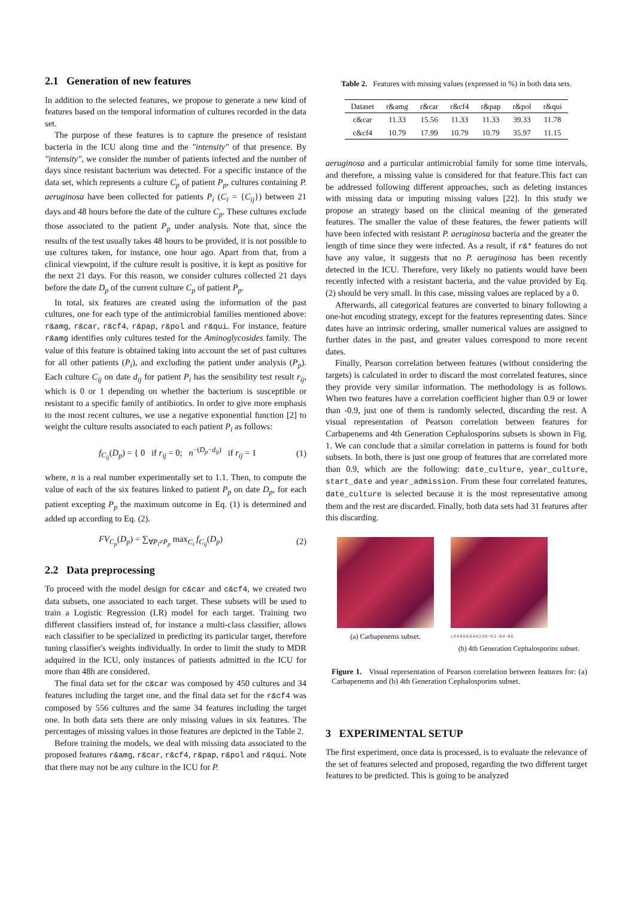2.1 Generation of new features
In addition to the selected features, we propose to generate a new kind of features based on the temporal information of cultures recorded in the data set.
The purpose of these features is to capture the presence of resistant bacteria in the ICU along time and the "intensity" of that presence. By "intensity", we consider the number of patients infected and the number of days since resistant bacterium was detected. For a specific instance of the data set, which represents a culture C<sub>p</sub> of patient P<sub>p</sub>, cultures containing P. aeruginosa have been collected for patients P<sub>i</sub> (C<sub>i</sub> = {C<sub>ij</sub>}) between 21 days and 48 hours before the date of the culture C<sub>p</sub>. These cultures exclude those associated to the patient P<sub>p</sub> under analysis. Note that, since the results of the test usually takes 48 hours to be provided, it is not possible to use cultures taken, for instance, one hour ago. Apart from that, from a clinical viewpoint, if the culture result is positive, it is kept as positive for the next 21 days. For this reason, we consider cultures collected 21 days before the date D<sub>p</sub> of the current culture C<sub>p</sub> of patient P<sub>p</sub>.
In total, six features are created using the information of the past cultures, one for each type of the antimicrobial families mentioned above: r&amg, r&car, r&cf4, r&pap, r&pol and r&qui. For instance, feature r&amg identifies only cultures tested for the Aminoglycosides family. The value of this feature is obtained taking into account the set of past cultures for all other patients (P<sub>i</sub>), and excluding the patient under analysis (P<sub>p</sub>). Each culture C<sub>ij</sub> on date d<sub>ij</sub> for patient P<sub>i</sub> has the sensibility test result r<sub>ij</sub>, which is 0 or 1 depending on whether the bacterium is susceptible or resistant to a specific family of antibiotics. In order to give more emphasis to the most recent cultures, we use a negative exponential function [2] to weight the culture results associated to each patient P<sub>i</sub> as follows:
f<sub>C<sub>ij</sub></sub>(D<sub>p</sub>) = { 0 if r<sub>ij</sub> = 0; n<sup>−(D<sub>p</sub>−d<sub>ij</sub>)</sup> if r<sub>ij</sub> = 1 (1)
where, n is a real number experimentally set to 1.1. Then, to compute the value of each of the six features linked to patient P<sub>p</sub> on date D<sub>p</sub>, for each patient excepting P<sub>p</sub> the maximum outcome in Eq. (1) is determined and added up according to Eq. (2).
FV<sub>C<sub>p</sub></sub>(D<sub>p</sub>) = ∑<sub>∀P<sub>i</sub>≠P<sub>p</sub></sub> max<sub>C<sub>i</sub></sub> f<sub>C<sub>ij</sub></sub>(D<sub>p</sub>) (2)
2.2 Data preprocessing
To proceed with the model design for c&car and c&cf4, we created two data subsets, one associated to each target. These subsets will be used to train a Logistic Regression (LR) model for each target. Training two different classifiers instead of, for instance a multi-class classifier, allows each classifier to be specialized in predicting its particular target, therefore tuning classifier's weights individually. In order to limit the study to MDR adquired in the ICU, only instances of patients admitted in the ICU for more than 48h are considered.
The final data set for the c&car was composed by 450 cultures and 34 features including the target one, and the final data set for the r&cf4 was composed by 556 cultures and the same 34 features including the target one. In both data sets there are only missing values in six features. The percentages of missing values in those features are depicted in the Table 2.
Before training the models, we deal with missing data associated to the proposed features r&amg, r&car, r&cf4, r&pap, r&pol and r&qui. Note that there may not be any culture in the ICU for P.
Table 2. Features with missing values (expressed in %) in both data sets.
| Dataset | r&amg | r&car | r&cf4 | r&pap | r&pol | r&qui |
| --- | --- | --- | --- | --- | --- | --- |
| c&car | 11.33 | 15.56 | 11.33 | 11.33 | 39.33 | 11.78 |
| c&cf4 | 10.79 | 17.99 | 10.79 | 10.79 | 35.97 | 11.15 |
aeruginosa and a particular antimicrobial family for some time intervals, and therefore, a missing value is considered for that feature.This fact can be addressed following different approaches, such as deleting instances with missing data or imputing missing values [22]. In this study we propose an strategy based on the clinical meaning of the generated features. The smaller the value of these features, the fewer patients will have been infected with resistant P. aeruginosa bacteria and the greater the length of time since they were infected. As a result, if r&* features do not have any value, it suggests that no P. aeruginosa has been recently detected in the ICU. Therefore, very likely no patients would have been recently infected with a resistant bacteria, and the value provided by Eq. (2) should be very small. In this case, missing values are replaced by a 0.
Afterwards, all categorical features are converted to binary following a one-hot encoding strategy, except for the features representing dates. Since dates have an intrinsic ordering, smaller numerical values are assigned to further dates in the past, and greater values correspond to more recent dates.
Finally, Pearson correlation between features (without considering the targets) is calculated in order to discard the most correlated features, since they provide very similar information. The methodology is as follows. When two features have a correlation coefficient higher than 0.9 or lower than -0.9, just one of them is randomly selected, discarding the rest. A visual representation of Pearson correlation between features for Carbapenems and 4th Generation Cephalosporins subsets is shown in Fig. 1. We can conclude that a similar correlation in patterns is found for both subsets. In both, there is just one group of features that are correlated more than 0.9, which are the following: date_culture, year_culture, start_date and year_admission. From these four correlated features, date_culture is selected because it is the most representative among them and the rest are discarded. Finally, both data sets had 31 features after this discarding.
(a) Carbapenems subset.
1.0 0.8 0.6 0.4 0.2 0.0 −0.2 −0.4 −0.6
(b) 4th Generation Cephalosporins subset.
Figure 1. Visual representation of Pearson correlation between features for: (a) Carbapenems and (b) 4th Generation Cephalosporins subset.
3 EXPERIMENTAL SETUP
The first experiment, once data is processed, is to evaluate the relevance of the set of features selected and proposed, regarding the two different target features to be predicted. This is going to be analyzed